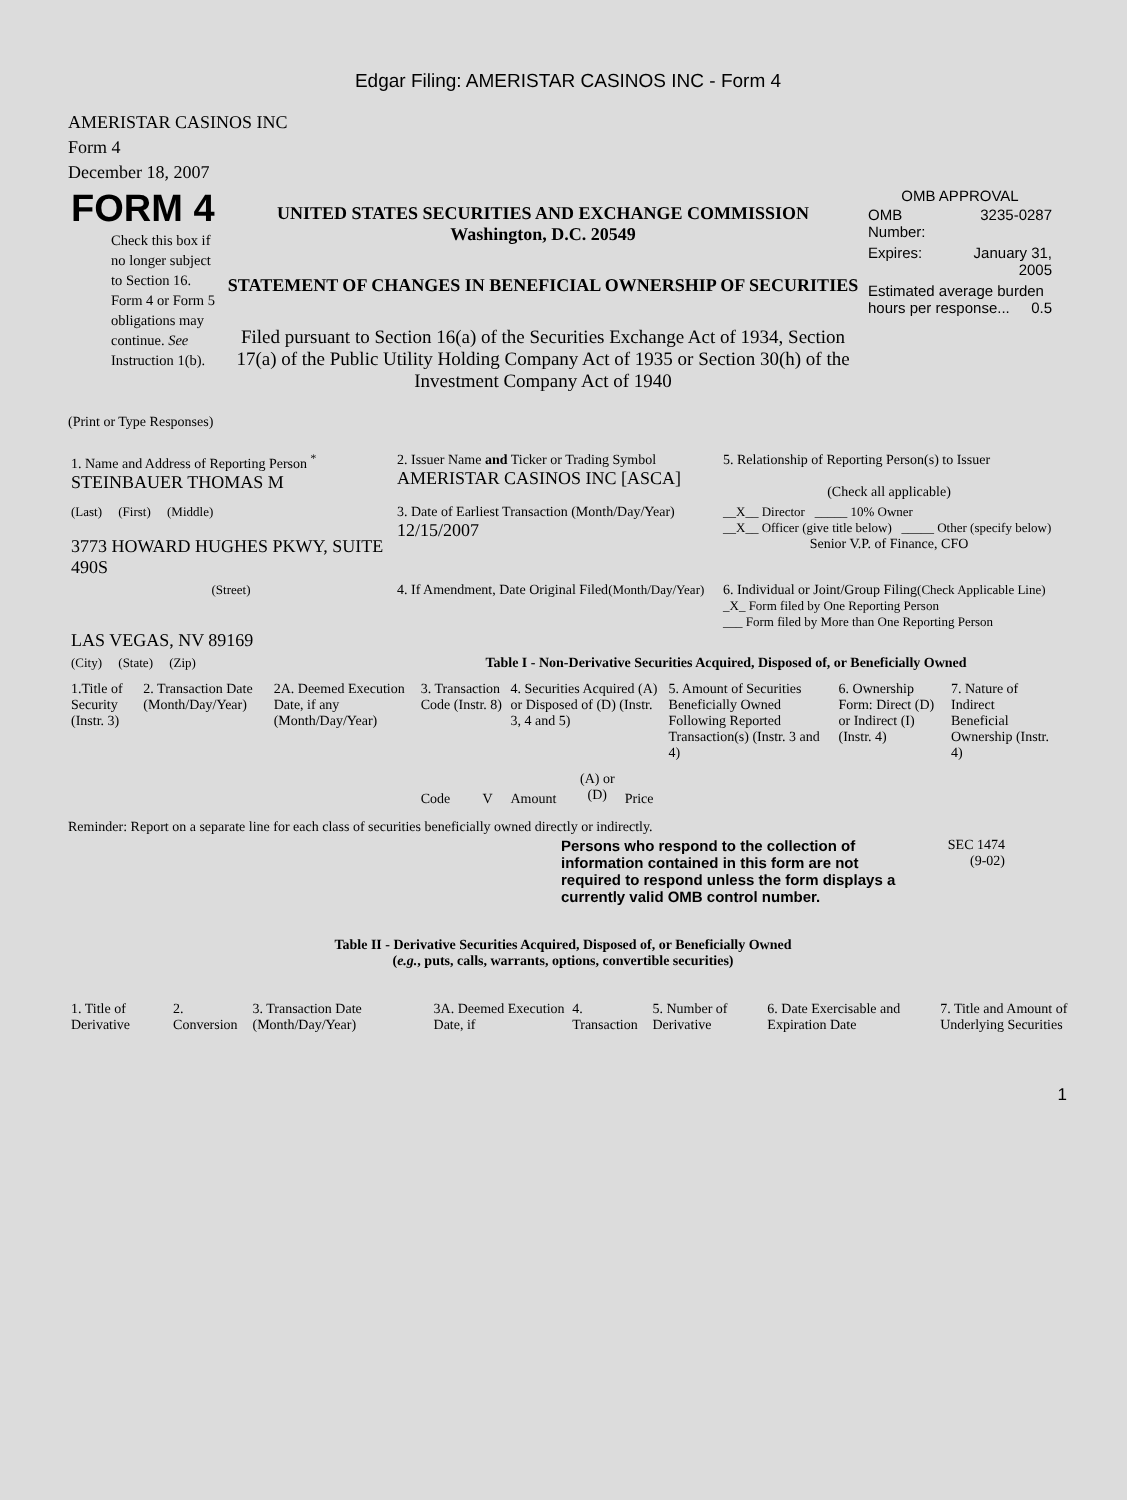Edgar Filing: AMERISTAR CASINOS INC - Form 4
AMERISTAR CASINOS INC
Form 4
December 18, 2007
| FORM 4 Check this box if no longer subject to Section 16. Form 4 or Form 5 obligations may continue. See Instruction 1(b). | UNITED STATES SECURITIES AND EXCHANGE COMMISSION Washington, D.C. 20549 STATEMENT OF CHANGES IN BENEFICIAL OWNERSHIP OF SECURITIES Filed pursuant to Section 16(a) of the Securities Exchange Act of 1934, Section 17(a) of the Public Utility Holding Company Act of 1935 or Section 30(h) of the Investment Company Act of 1940 | OMB APPROVAL / OMB Number: / 3235-0287 / / Expires: / January 31, 2005 / / Estimated average burden hours per response... 0.5 / / |
(Print or Type Responses)
| 1. Name and Address of Reporting Person <sup>*</sup> STEINBAUER THOMAS M | 2. Issuer Name and Ticker or Trading Symbol AMERISTAR CASINOS INC [ASCA] | 5. Relationship of Reporting Person(s) to Issuer (Check all applicable) |
| (Last) (First) (Middle) 3773 HOWARD HUGHES PKWY, SUITE 490S | 3. Date of Earliest Transaction (Month/Day/Year) 12/15/2007 | __X__ Director _____ 10% Owner __X__ Officer (give title below) _____ Other (specify below) Senior V.P. of Finance, CFO |
| (Street) LAS VEGAS, NV 89169 | 4. If Amendment, Date Original Filed (Month/Day/Year) | 6. Individual or Joint/Group Filing (Check Applicable Line) _X_ Form filed by One Reporting Person ___ Form filed by More than One Reporting Person |
| (City) (State) (Zip) | Table I - Non-Derivative Securities Acquired, Disposed of, or Beneficially Owned | |
| 1.Title of Security (Instr. 3) | 2. Transaction Date (Month/Day/Year) | 2A. Deemed Execution Date, if any (Month/Day/Year) | 3. Transaction Code (Instr. 8) | | 4. Securities Acquired (A) or Disposed of (D) (Instr. 3, 4 and 5) | | | 5. Amount of Securities Beneficially Owned Following Reported Transaction(s) (Instr. 3 and 4) | 6. Ownership Form: Direct (D) or Indirect (I) (Instr. 4) | 7. Nature of Indirect Beneficial Ownership (Instr. 4) |
| | | | Code | V | Amount | (A) or (D) | Price | | | |
Reminder: Report on a separate line for each class of securities beneficially owned directly or indirectly.
| Persons who respond to the collection of information contained in this form are not required to respond unless the form displays a currently valid OMB control number. | SEC 1474 (9-02) |
Table II - Derivative Securities Acquired, Disposed of, or Beneficially Owned
(e.g., puts, calls, warrants, options, convertible securities)
| 1. Title of Derivative | 2. Conversion | 3. Transaction Date (Month/Day/Year) | 3A. Deemed Execution Date, if | 4. Transaction | 5. Number of Derivative | 6. Date Exercisable and Expiration Date | 7. Title and Amount of Underlying Securities |
1